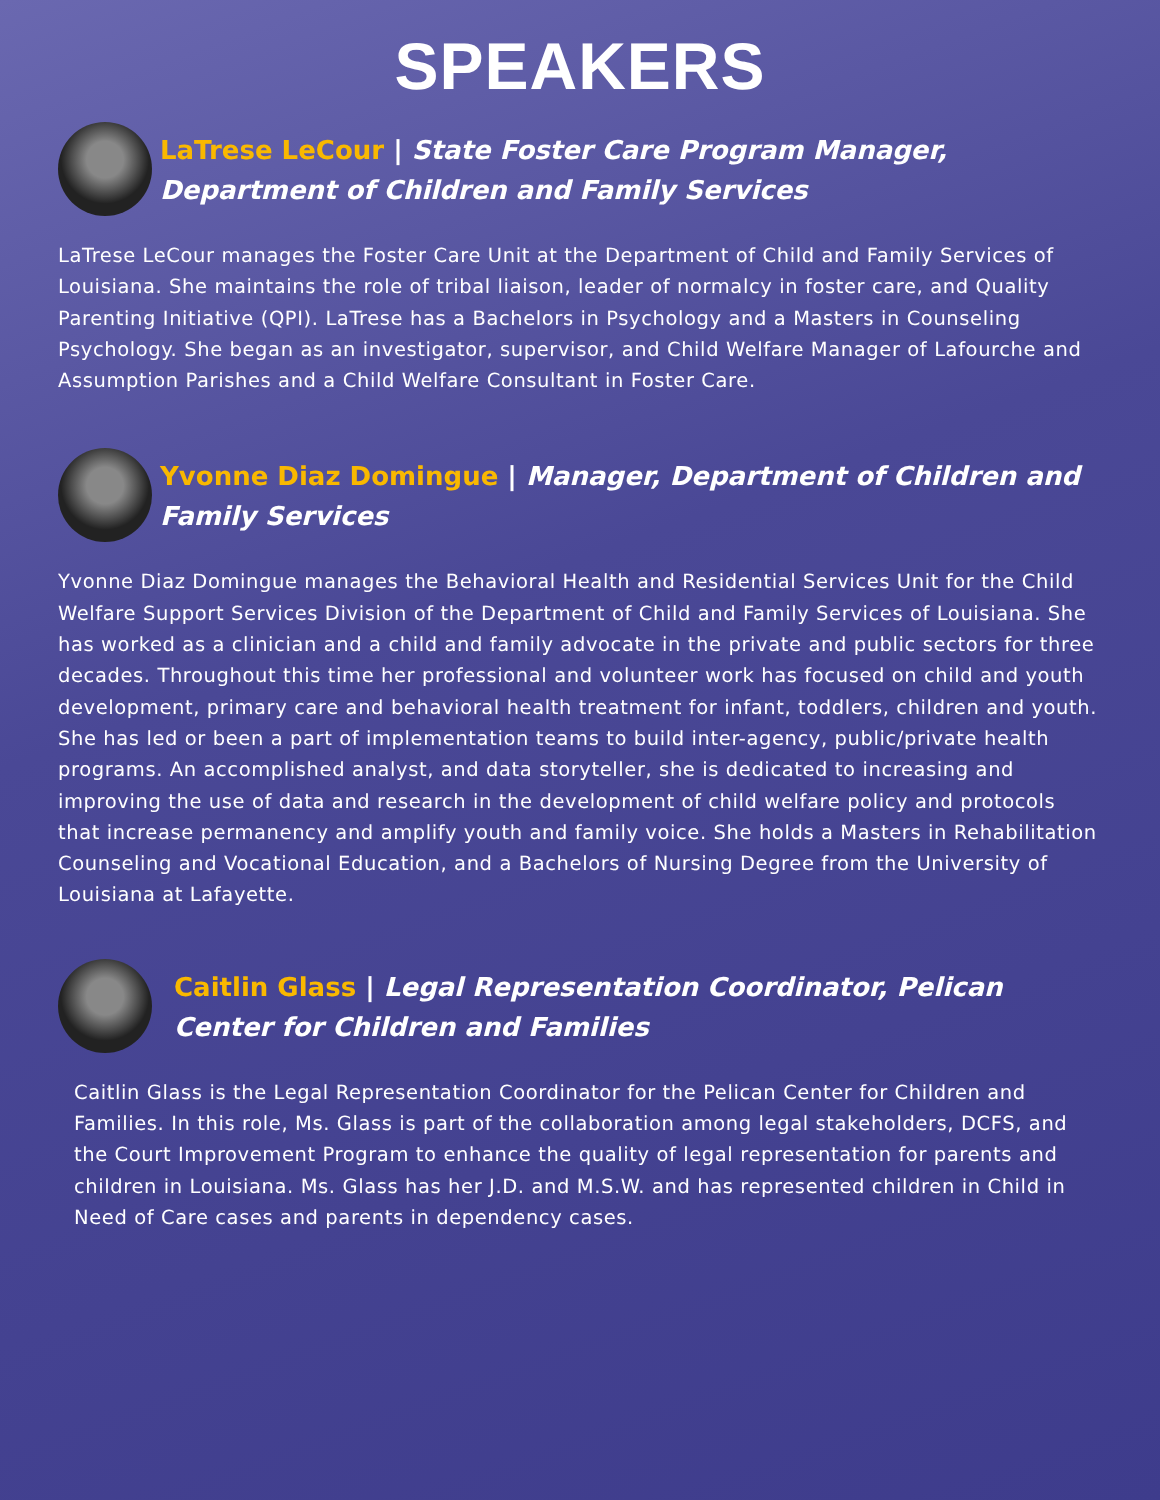SPEAKERS
LaTrese LeCour | State Foster Care Program Manager, Department of Children and Family Services
LaTrese LeCour manages the Foster Care Unit at the Department of Child and Family Services of Louisiana. She maintains the role of tribal liaison, leader of normalcy in foster care, and Quality Parenting Initiative (QPI). LaTrese has a Bachelors in Psychology and a Masters in Counseling Psychology. She began as an investigator, supervisor, and Child Welfare Manager of Lafourche and Assumption Parishes and a Child Welfare Consultant in Foster Care.
Yvonne Diaz Domingue | Manager, Department of Children and Family Services
Yvonne Diaz Domingue manages the Behavioral Health and Residential Services Unit for the Child Welfare Support Services Division of the Department of Child and Family Services of Louisiana. She has worked as a clinician and a child and family advocate in the private and public sectors for three decades. Throughout this time her professional and volunteer work has focused on child and youth development, primary care and behavioral health treatment for infant, toddlers, children and youth. She has led or been a part of implementation teams to build inter-agency, public/private health programs. An accomplished analyst, and data storyteller, she is dedicated to increasing and improving the use of data and research in the development of child welfare policy and protocols that increase permanency and amplify youth and family voice. She holds a Masters in Rehabilitation Counseling and Vocational Education, and a Bachelors of Nursing Degree from the University of Louisiana at Lafayette.
Caitlin Glass | Legal Representation Coordinator, Pelican Center for Children and Families
Caitlin Glass is the Legal Representation Coordinator for the Pelican Center for Children and Families. In this role, Ms. Glass is part of the collaboration among legal stakeholders, DCFS, and the Court Improvement Program to enhance the quality of legal representation for parents and children in Louisiana. Ms. Glass has her J.D. and M.S.W. and has represented children in Child in Need of Care cases and parents in dependency cases.